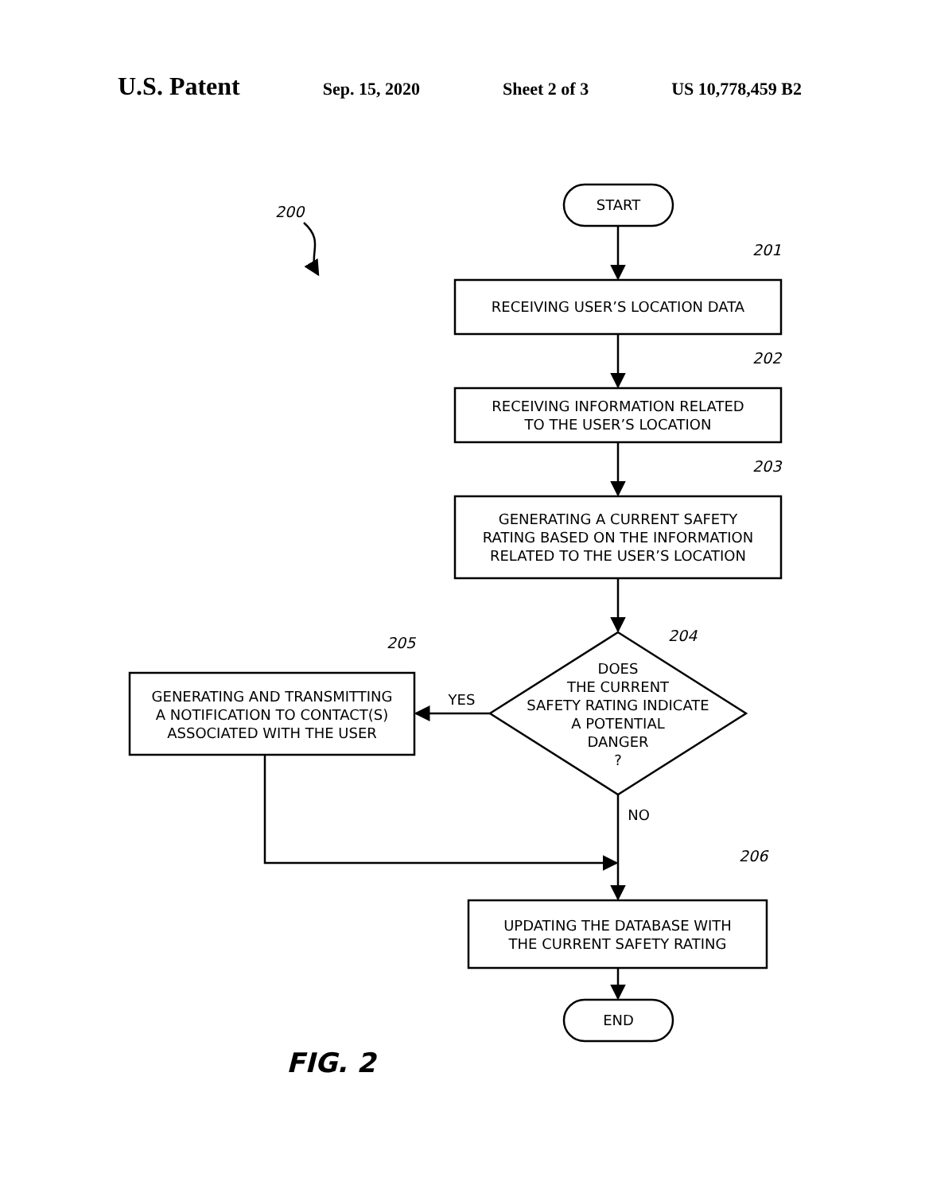U.S. Patent Sep. 15, 2020 Sheet 2 of 3 US 10,778,459 B2
200 START
201
RECEIVING USER’S LOCATION DATA
202
RECEIVING INFORMATION RELATED
TO THE USER’S LOCATION
203
GENERATING A CURRENT SAFETY
RATING BASED ON THE INFORMATION
RELATED TO THE USER’S LOCATION
204
DOES
THE CURRENT
SAFETY RATING INDICATE
A POTENTIAL
DANGER
?
205
YES
GENERATING AND TRANSMITTING
A NOTIFICATION TO CONTACT(S)
ASSOCIATED WITH THE USER
NO
206
UPDATING THE DATABASE WITH
THE CURRENT SAFETY RATING
END
FIG. 2